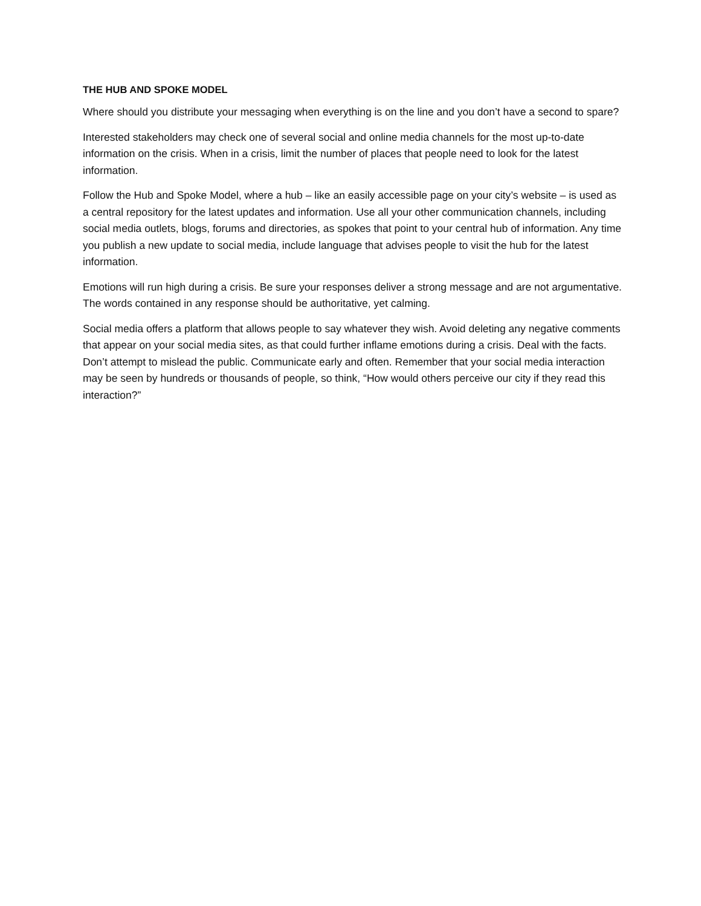THE HUB AND SPOKE MODEL
Where should you distribute your messaging when everything is on the line and you don’t have a second to spare?
Interested stakeholders may check one of several social and online media channels for the most up-to-date information on the crisis. When in a crisis, limit the number of places that people need to look for the latest information.
Follow the Hub and Spoke Model, where a hub – like an easily accessible page on your city’s website – is used as a central repository for the latest updates and information. Use all your other communication channels, including social media outlets, blogs, forums and directories, as spokes that point to your central hub of information. Any time you publish a new update to social media, include language that advises people to visit the hub for the latest information.
Emotions will run high during a crisis. Be sure your responses deliver a strong message and are not argumentative. The words contained in any response should be authoritative, yet calming.
Social media offers a platform that allows people to say whatever they wish. Avoid deleting any negative comments that appear on your social media sites, as that could further inflame emotions during a crisis. Deal with the facts. Don’t attempt to mislead the public. Communicate early and often. Remember that your social media interaction may be seen by hundreds or thousands of people, so think, “How would others perceive our city if they read this interaction?”